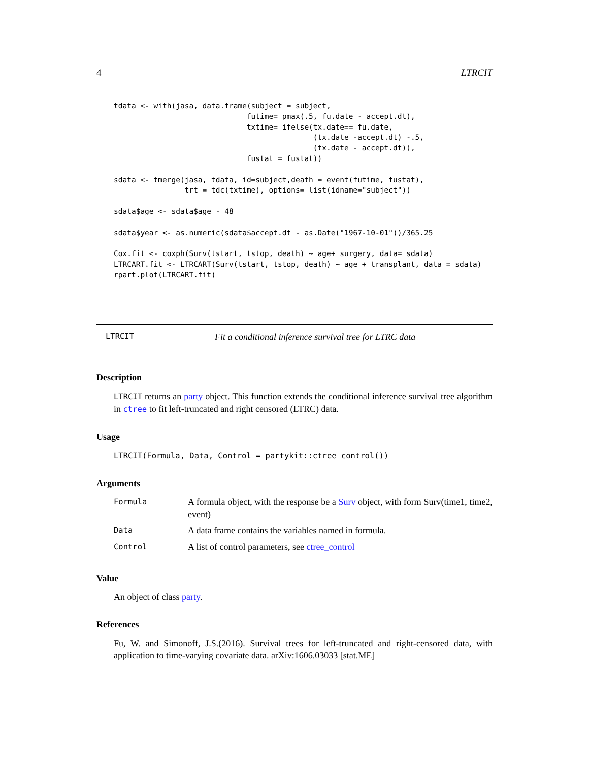4 LTRCIT
tdata <- with(jasa, data.frame(subject = subject,
                              futime= pmax(.5, fu.date - accept.dt),
                              txtime= ifelse(tx.date== fu.date,
                                             (tx.date -accept.dt) -.5,
                                             (tx.date - accept.dt)),
                              fustat = fustat))

sdata <- tmerge(jasa, tdata, id=subject,death = event(futime, fustat),
                trt = tdc(txtime), options= list(idname="subject"))

sdata$age <- sdata$age - 48

sdata$year <- as.numeric(sdata$accept.dt - as.Date("1967-10-01"))/365.25

Cox.fit <- coxph(Surv(tstart, tstop, death) ~ age+ surgery, data= sdata)
LTRCART.fit <- LTRCART(Surv(tstart, tstop, death) ~ age + transplant, data = sdata)
rpart.plot(LTRCART.fit)
LTRCIT Fit a conditional inference survival tree for LTRC data
Description
LTRCIT returns an party object. This function extends the conditional inference survival tree algorithm in ctree to fit left-truncated and right censored (LTRC) data.
Usage
LTRCIT(Formula, Data, Control = partykit::ctree_control())
Arguments
| Formula | A formula object, with the response be a Surv object, with form Surv(time1, time2, event) |
| Data | A data frame contains the variables named in formula. |
| Control | A list of control parameters, see ctree_control |
Value
An object of class party.
References
Fu, W. and Simonoff, J.S.(2016). Survival trees for left-truncated and right-censored data, with application to time-varying covariate data. arXiv:1606.03033 [stat.ME]